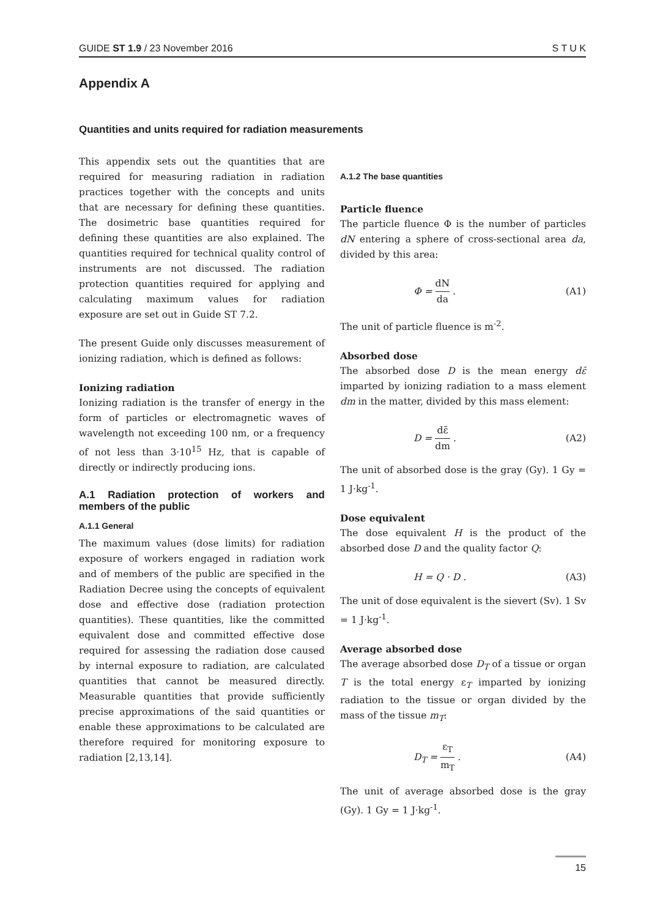GUIDE ST 1.9 / 23 November 2016 S T U K
Appendix A
Quantities and units required for radiation measurements
This appendix sets out the quantities that are required for measuring radiation in radiation practices together with the concepts and units that are necessary for defining these quantities. The dosimetric base quantities required for defining these quantities are also explained. The quantities required for technical quality control of instruments are not discussed. The radiation protection quantities required for applying and calculating maximum values for radiation exposure are set out in Guide ST 7.2.
The present Guide only discusses measurement of ionizing radiation, which is defined as follows:
Ionizing radiation
Ionizing radiation is the transfer of energy in the form of particles or electromagnetic waves of wavelength not exceeding 100 nm, or a frequency of not less than 3·10<sup>15</sup> Hz, that is capable of directly or indirectly producing ions.
A.1 Radiation protection of workers and members of the public
A.1.1 General
The maximum values (dose limits) for radiation exposure of workers engaged in radiation work and of members of the public are specified in the Radiation Decree using the concepts of equivalent dose and effective dose (radiation protection quantities). These quantities, like the committed equivalent dose and committed effective dose required for assessing the radiation dose caused by internal exposure to radiation, are calculated quantities that cannot be measured directly. Measurable quantities that provide sufficiently precise approximations of the said quantities or enable these approximations to be calculated are therefore required for monitoring exposure to radiation [2,13,14].
A.1.2 The base quantities
Particle fluence
The particle fluence Φ is the number of particles dN entering a sphere of cross-sectional area da, divided by this area:
Φ = dN da . (A1)
The unit of particle fluence is m<sup>-2</sup>.
Absorbed dose
The absorbed dose D is the mean energy dε̄ imparted by ionizing radiation to a mass element dm in the matter, divided by this mass element:
D = dε̄ dm . (A2)
The unit of absorbed dose is the gray (Gy). 1 Gy = 1 J·kg<sup>-1</sup>.
Dose equivalent
The dose equivalent H is the product of the absorbed dose D and the quality factor Q:
H = Q · D . (A3)
The unit of dose equivalent is the sievert (Sv). 1 Sv = 1 J·kg<sup>-1</sup>.
Average absorbed dose
The average absorbed dose D<sub>T</sub> of a tissue or organ T is the total energy ε<sub>T</sub> imparted by ionizing radiation to the tissue or organ divided by the mass of the tissue m<sub>T</sub>:
D<sub>T</sub> = ε<sub>T</sub> m<sub>T</sub> . (A4)
The unit of average absorbed dose is the gray (Gy). 1 Gy = 1 J·kg<sup>-1</sup>.
15